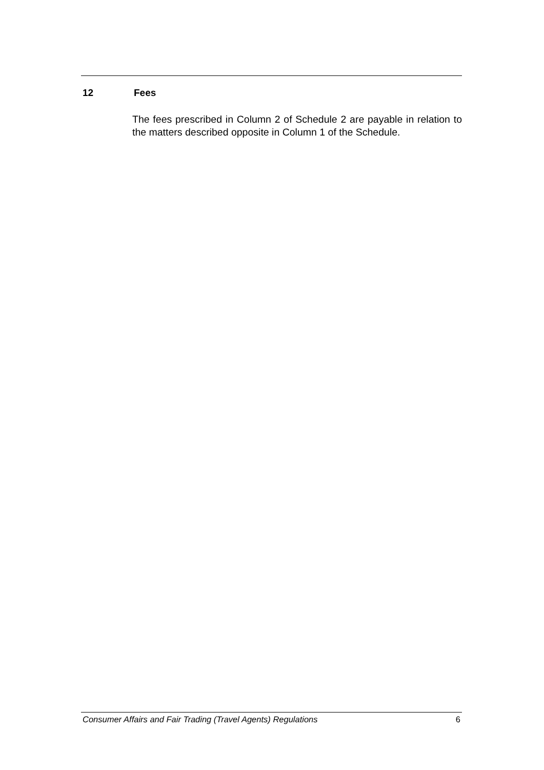12 Fees
The fees prescribed in Column 2 of Schedule 2 are payable in relation to the matters described opposite in Column 1 of the Schedule.
Consumer Affairs and Fair Trading (Travel Agents) Regulations 6